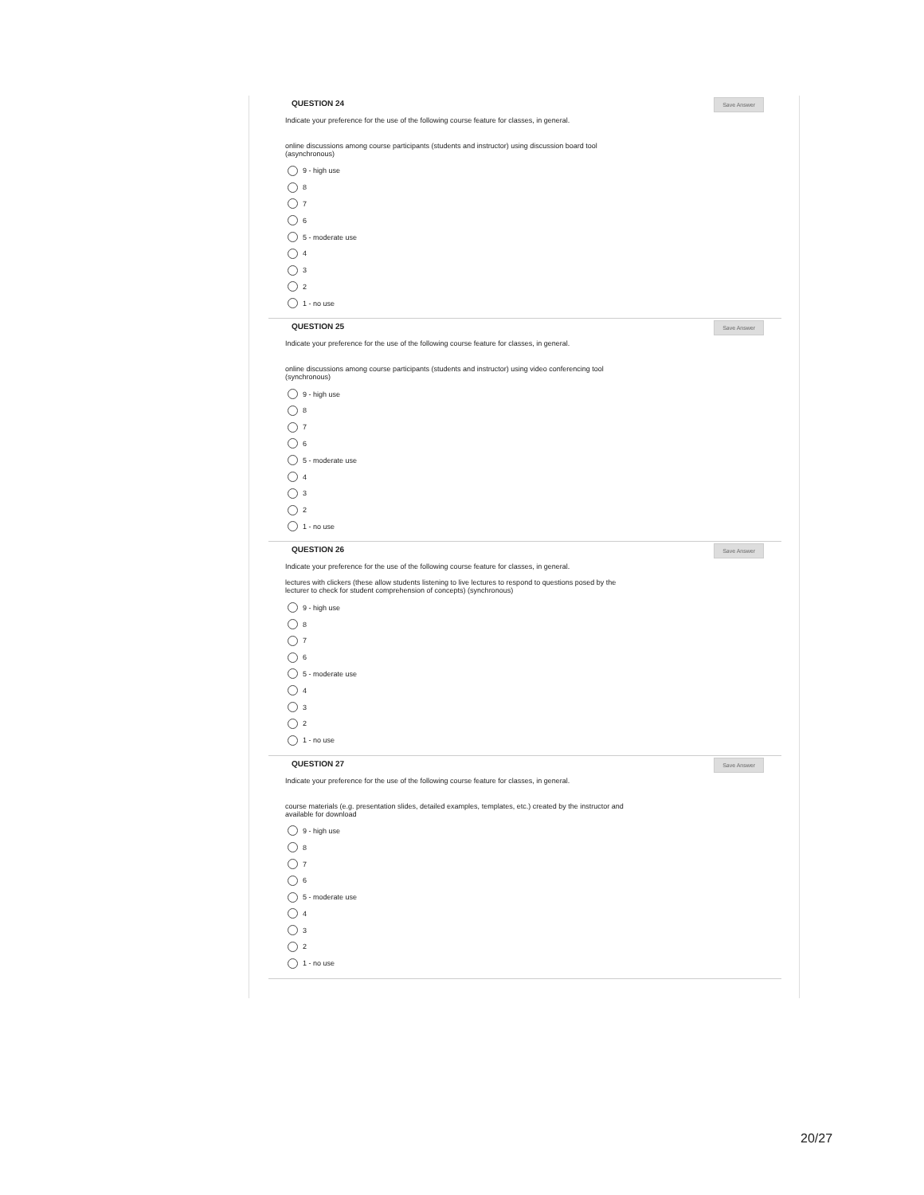QUESTION 24
Save Answer
Indicate your preference for the use of the following course feature for classes, in general.
online discussions among course participants (students and instructor) using discussion board tool (asynchronous)
9 - high use
8
7
6
5 - moderate use
4
3
2
1 - no use
QUESTION 25
Save Answer
Indicate your preference for the use of the following course feature for classes, in general.
online discussions among course participants (students and instructor) using video conferencing tool (synchronous)
9 - high use
8
7
6
5 - moderate use
4
3
2
1 - no use
QUESTION 26
Save Answer
Indicate your preference for the use of the following course feature for classes, in general.
lectures with clickers (these allow students listening to live lectures to respond to questions posed by the lecturer to check for student comprehension of concepts) (synchronous)
9 - high use
8
7
6
5 - moderate use
4
3
2
1 - no use
QUESTION 27
Save Answer
Indicate your preference for the use of the following course feature for classes, in general.
course materials (e.g. presentation slides, detailed examples, templates, etc.) created by the instructor and available for download
9 - high use
8
7
6
5 - moderate use
4
3
2
1 - no use
20/27